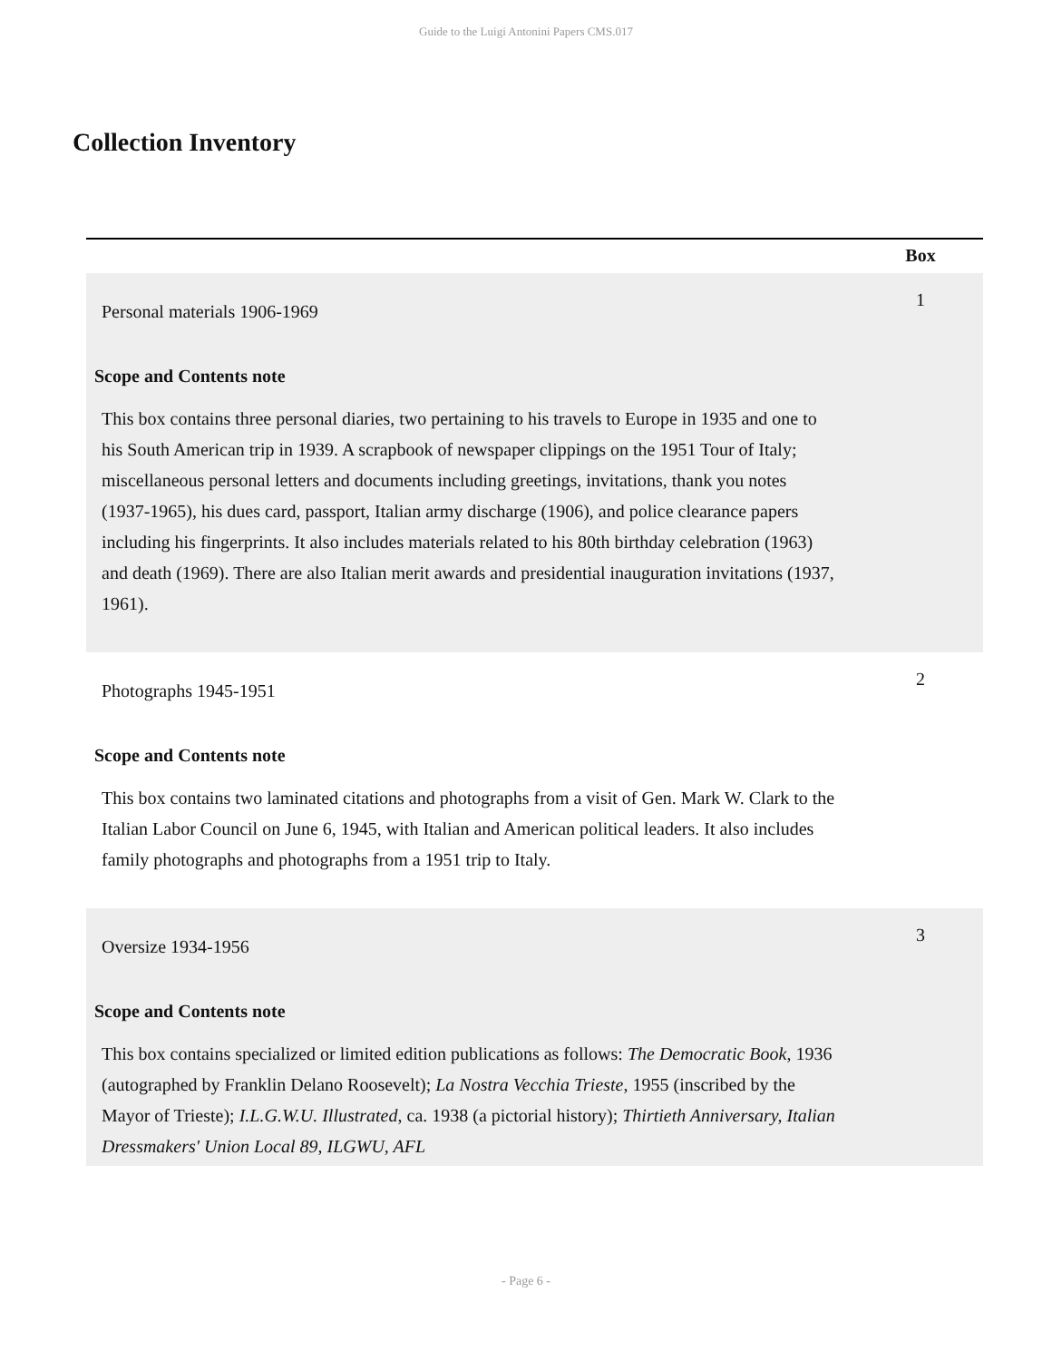Guide to the Luigi Antonini Papers CMS.017
Collection Inventory
| | Box |
| --- | --- |
| Personal materials 1906-1969 Scope and Contents note This box contains three personal diaries, two pertaining to his travels to Europe in 1935 and one to his South American trip in 1939. A scrapbook of newspaper clippings on the 1951 Tour of Italy; miscellaneous personal letters and documents including greetings, invitations, thank you notes (1937-1965), his dues card, passport, Italian army discharge (1906), and police clearance papers including his fingerprints. It also includes materials related to his 80th birthday celebration (1963) and death (1969). There are also Italian merit awards and presidential inauguration invitations (1937, 1961). | 1 |
| Photographs 1945-1951 Scope and Contents note This box contains two laminated citations and photographs from a visit of Gen. Mark W. Clark to the Italian Labor Council on June 6, 1945, with Italian and American political leaders. It also includes family photographs and photographs from a 1951 trip to Italy. | 2 |
| Oversize 1934-1956 Scope and Contents note This box contains specialized or limited edition publications as follows: The Democratic Book , 1936 (autographed by Franklin Delano Roosevelt); La Nostra Vecchia Trieste , 1955 (inscribed by the Mayor of Trieste); I.L.G.W.U. Illustrated , ca. 1938 (a pictorial history); Thirtieth Anniversary, Italian Dressmakers' Union Local 89, ILGWU, AFL | 3 |
- Page 6 -